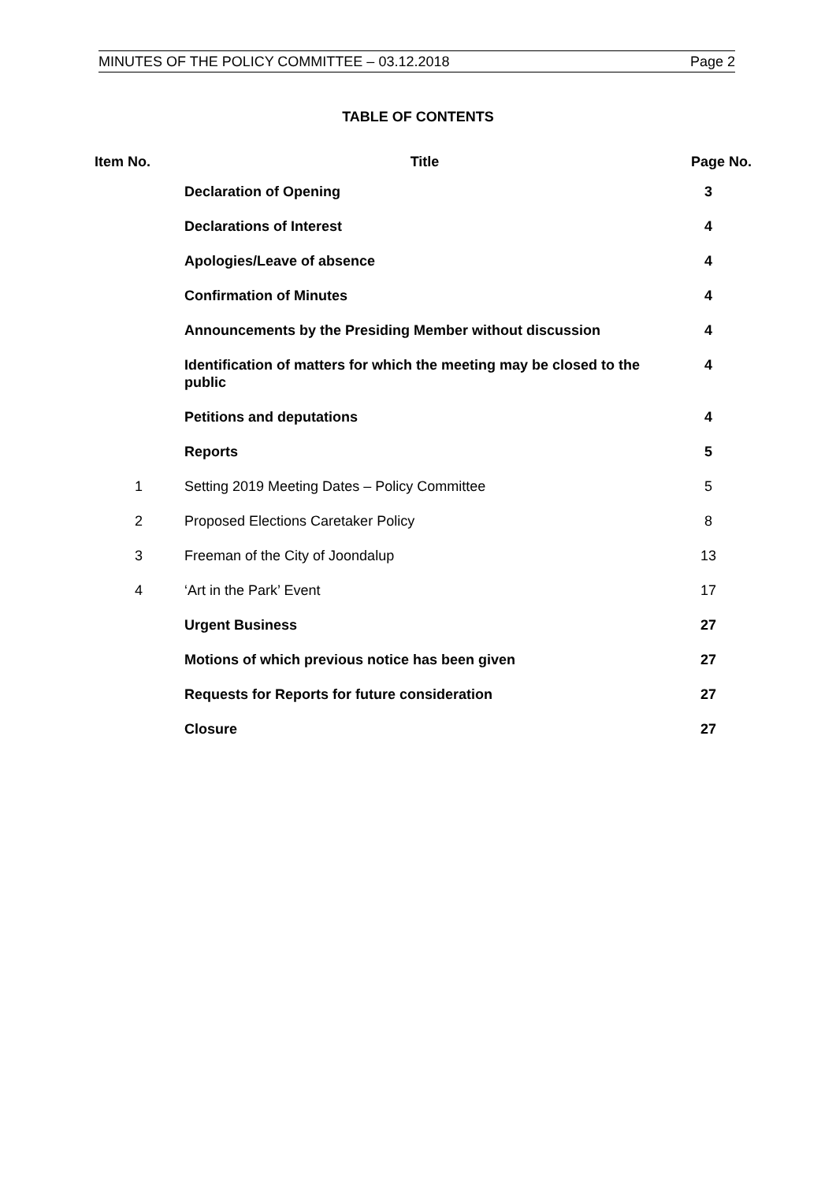MINUTES OF THE POLICY COMMITTEE – 03.12.2018 Page 2
TABLE OF CONTENTS
| Item No. | Title | Page No. |
| --- | --- | --- |
| | Declaration of Opening | 3 |
| | Declarations of Interest | 4 |
| | Apologies/Leave of absence | 4 |
| | Confirmation of Minutes | 4 |
| | Announcements by the Presiding Member without discussion | 4 |
| | Identification of matters for which the meeting may be closed to the public | 4 |
| | Petitions and deputations | 4 |
| | Reports | 5 |
| 1 | Setting 2019 Meeting Dates – Policy Committee | 5 |
| 2 | Proposed Elections Caretaker Policy | 8 |
| 3 | Freeman of the City of Joondalup | 13 |
| 4 | ‘Art in the Park’ Event | 17 |
| | Urgent Business | 27 |
| | Motions of which previous notice has been given | 27 |
| | Requests for Reports for future consideration | 27 |
| | Closure | 27 |